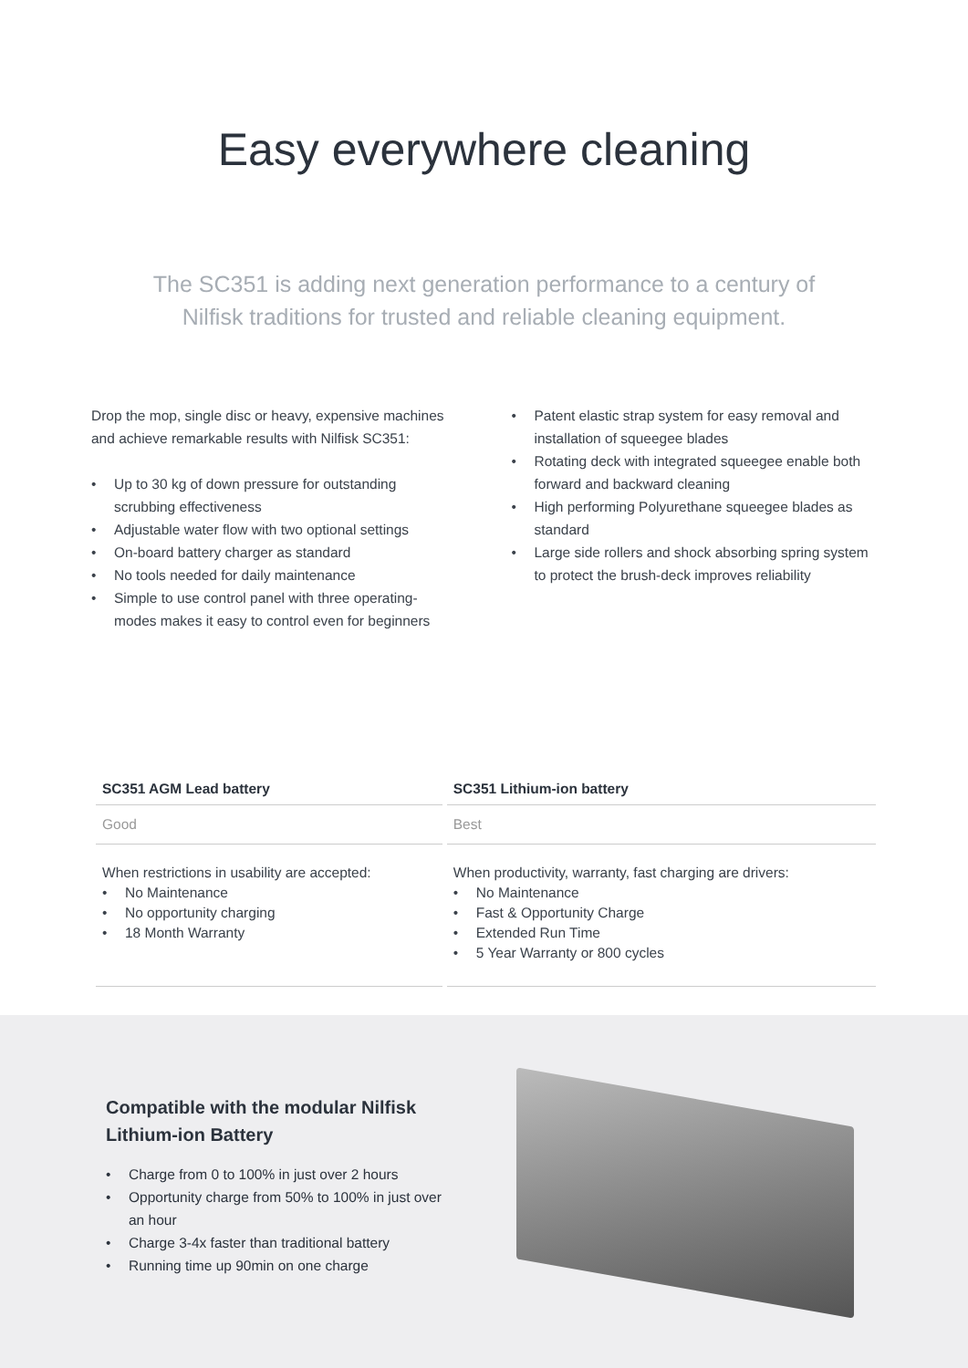Easy everywhere cleaning
The SC351 is adding next generation performance to a century of Nilfisk traditions for trusted and reliable cleaning equipment.
Drop the mop, single disc or heavy, expensive machines and achieve remarkable results with Nilfisk SC351:
• Up to 30 kg of down pressure for outstanding scrubbing effectiveness
• Adjustable water flow with two optional settings
• On-board battery charger as standard
• No tools needed for daily maintenance
• Simple to use control panel with three operating-modes makes it easy to control even for beginners
• Patent elastic strap system for easy removal and installation of squeegee blades
• Rotating deck with integrated squeegee enable both forward and backward cleaning
• High performing Polyurethane squeegee blades as standard
• Large side rollers and shock absorbing spring system to protect the brush-deck improves reliability
| SC351 AGM Lead battery | SC351 Lithium-ion battery |
| --- | --- |
| Good | Best |
| When restrictions in usability are accepted: • No Maintenance • No opportunity charging • 18 Month Warranty | When productivity, warranty, fast charging are drivers: • No Maintenance • Fast & Opportunity Charge • Extended Run Time • 5 Year Warranty or 800 cycles |
Compatible with the modular Nilfisk Lithium-ion Battery
• Charge from 0 to 100% in just over 2 hours
• Opportunity charge from 50% to 100% in just over an hour
• Charge 3-4x faster than traditional battery
• Running time up 90min on one charge